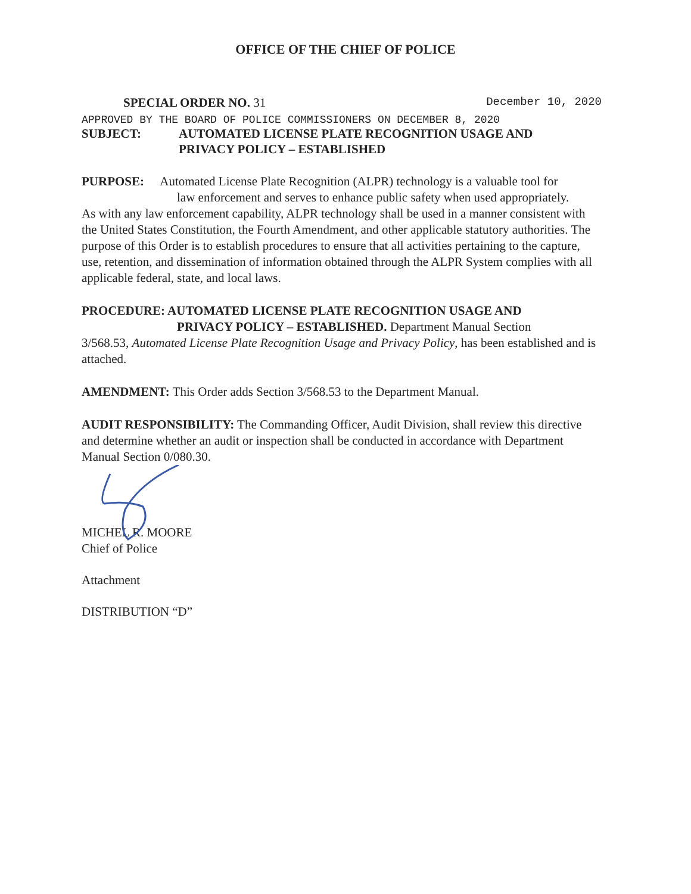OFFICE OF THE CHIEF OF POLICE
SPECIAL ORDER NO. 31 December 10, 2020
APPROVED BY THE BOARD OF POLICE COMMISSIONERS ON DECEMBER 8, 2020
SUBJECT: AUTOMATED LICENSE PLATE RECOGNITION USAGE AND
PRIVACY POLICY – ESTABLISHED
PURPOSE: Automated License Plate Recognition (ALPR) technology is a valuable tool for
law enforcement and serves to enhance public safety when used appropriately.
As with any law enforcement capability, ALPR technology shall be used in a manner consistent with the United States Constitution, the Fourth Amendment, and other applicable statutory authorities. The purpose of this Order is to establish procedures to ensure that all activities pertaining to the capture, use, retention, and dissemination of information obtained through the ALPR System complies with all applicable federal, state, and local laws.
PROCEDURE: AUTOMATED LICENSE PLATE RECOGNITION USAGE AND
PRIVACY POLICY – ESTABLISHED. Department Manual Section
3/568.53, Automated License Plate Recognition Usage and Privacy Policy, has been established and is attached.
AMENDMENT: This Order adds Section 3/568.53 to the Department Manual.
AUDIT RESPONSIBILITY: The Commanding Officer, Audit Division, shall review this directive and determine whether an audit or inspection shall be conducted in accordance with Department Manual Section 0/080.30.
MICHEL R. MOORE
Chief of Police
Attachment
DISTRIBUTION “D”